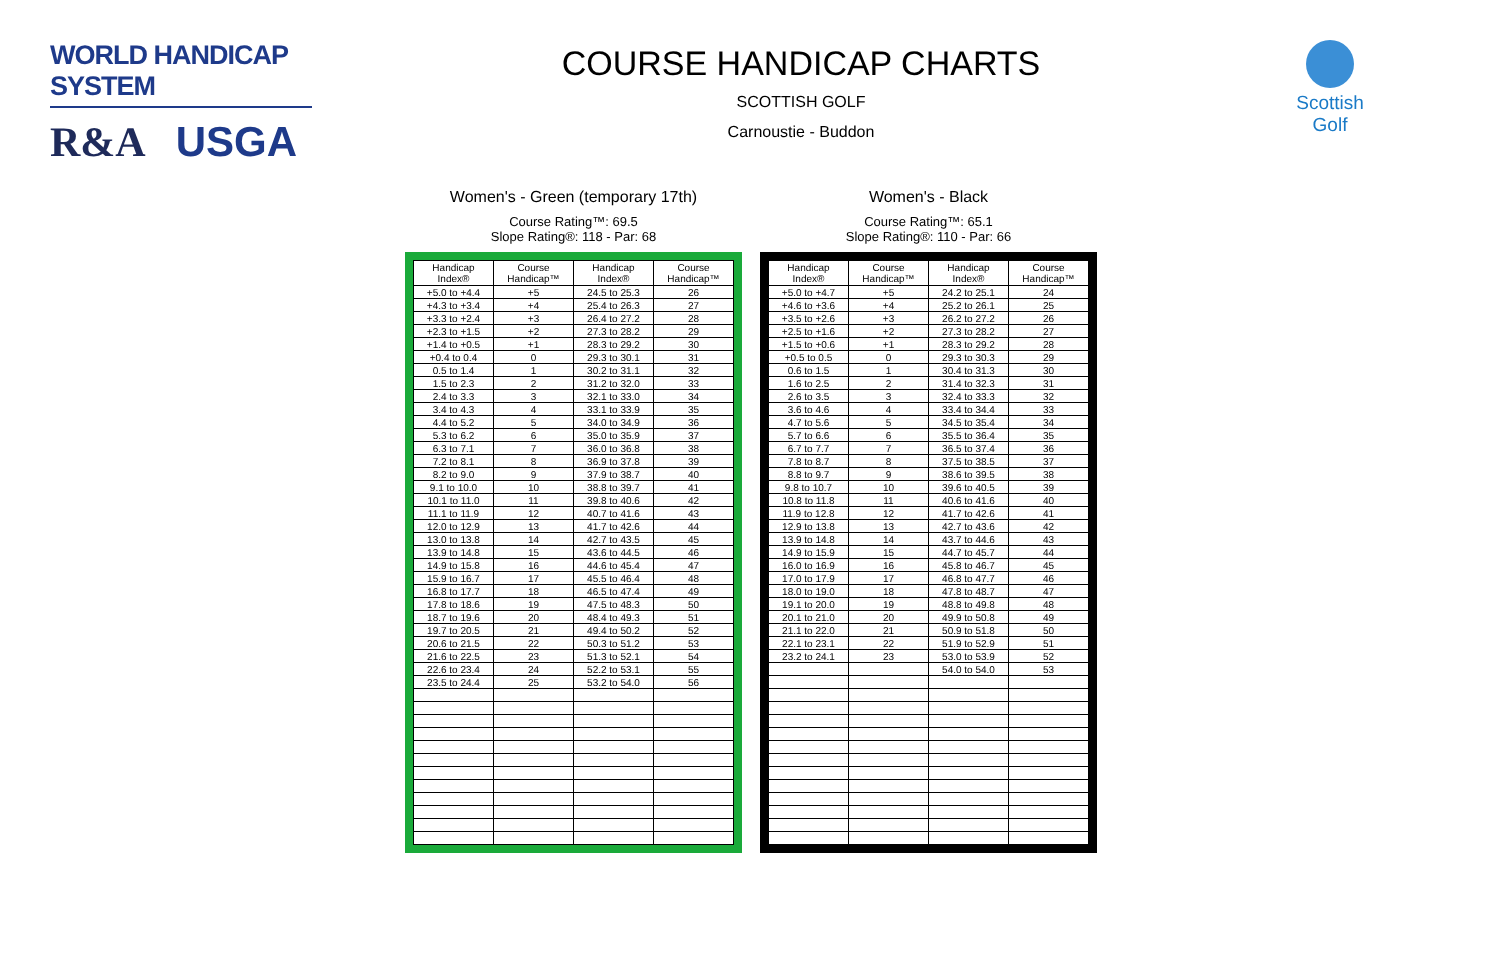WORLD HANDICAP SYSTEM
R&A USGA
COURSE HANDICAP CHARTS
SCOTTISH GOLF
Carnoustie - Buddon
Scottish
Golf
Women's - Green (temporary 17th)
Course Rating™: 69.5
Slope Rating®: 118 - Par: 68
| Handicap Index® | Course Handicap™ | Handicap Index® | Course Handicap™ |
| --- | --- | --- | --- |
| +5.0 to +4.4 | +5 | 24.5 to 25.3 | 26 |
| +4.3 to +3.4 | +4 | 25.4 to 26.3 | 27 |
| +3.3 to +2.4 | +3 | 26.4 to 27.2 | 28 |
| +2.3 to +1.5 | +2 | 27.3 to 28.2 | 29 |
| +1.4 to +0.5 | +1 | 28.3 to 29.2 | 30 |
| +0.4 to 0.4 | 0 | 29.3 to 30.1 | 31 |
| 0.5 to 1.4 | 1 | 30.2 to 31.1 | 32 |
| 1.5 to 2.3 | 2 | 31.2 to 32.0 | 33 |
| 2.4 to 3.3 | 3 | 32.1 to 33.0 | 34 |
| 3.4 to 4.3 | 4 | 33.1 to 33.9 | 35 |
| 4.4 to 5.2 | 5 | 34.0 to 34.9 | 36 |
| 5.3 to 6.2 | 6 | 35.0 to 35.9 | 37 |
| 6.3 to 7.1 | 7 | 36.0 to 36.8 | 38 |
| 7.2 to 8.1 | 8 | 36.9 to 37.8 | 39 |
| 8.2 to 9.0 | 9 | 37.9 to 38.7 | 40 |
| 9.1 to 10.0 | 10 | 38.8 to 39.7 | 41 |
| 10.1 to 11.0 | 11 | 39.8 to 40.6 | 42 |
| 11.1 to 11.9 | 12 | 40.7 to 41.6 | 43 |
| 12.0 to 12.9 | 13 | 41.7 to 42.6 | 44 |
| 13.0 to 13.8 | 14 | 42.7 to 43.5 | 45 |
| 13.9 to 14.8 | 15 | 43.6 to 44.5 | 46 |
| 14.9 to 15.8 | 16 | 44.6 to 45.4 | 47 |
| 15.9 to 16.7 | 17 | 45.5 to 46.4 | 48 |
| 16.8 to 17.7 | 18 | 46.5 to 47.4 | 49 |
| 17.8 to 18.6 | 19 | 47.5 to 48.3 | 50 |
| 18.7 to 19.6 | 20 | 48.4 to 49.3 | 51 |
| 19.7 to 20.5 | 21 | 49.4 to 50.2 | 52 |
| 20.6 to 21.5 | 22 | 50.3 to 51.2 | 53 |
| 21.6 to 22.5 | 23 | 51.3 to 52.1 | 54 |
| 22.6 to 23.4 | 24 | 52.2 to 53.1 | 55 |
| 23.5 to 24.4 | 25 | 53.2 to 54.0 | 56 |
Women's - Black
Course Rating™: 65.1
Slope Rating®: 110 - Par: 66
| Handicap Index® | Course Handicap™ | Handicap Index® | Course Handicap™ |
| --- | --- | --- | --- |
| +5.0 to +4.7 | +5 | 24.2 to 25.1 | 24 |
| +4.6 to +3.6 | +4 | 25.2 to 26.1 | 25 |
| +3.5 to +2.6 | +3 | 26.2 to 27.2 | 26 |
| +2.5 to +1.6 | +2 | 27.3 to 28.2 | 27 |
| +1.5 to +0.6 | +1 | 28.3 to 29.2 | 28 |
| +0.5 to 0.5 | 0 | 29.3 to 30.3 | 29 |
| 0.6 to 1.5 | 1 | 30.4 to 31.3 | 30 |
| 1.6 to 2.5 | 2 | 31.4 to 32.3 | 31 |
| 2.6 to 3.5 | 3 | 32.4 to 33.3 | 32 |
| 3.6 to 4.6 | 4 | 33.4 to 34.4 | 33 |
| 4.7 to 5.6 | 5 | 34.5 to 35.4 | 34 |
| 5.7 to 6.6 | 6 | 35.5 to 36.4 | 35 |
| 6.7 to 7.7 | 7 | 36.5 to 37.4 | 36 |
| 7.8 to 8.7 | 8 | 37.5 to 38.5 | 37 |
| 8.8 to 9.7 | 9 | 38.6 to 39.5 | 38 |
| 9.8 to 10.7 | 10 | 39.6 to 40.5 | 39 |
| 10.8 to 11.8 | 11 | 40.6 to 41.6 | 40 |
| 11.9 to 12.8 | 12 | 41.7 to 42.6 | 41 |
| 12.9 to 13.8 | 13 | 42.7 to 43.6 | 42 |
| 13.9 to 14.8 | 14 | 43.7 to 44.6 | 43 |
| 14.9 to 15.9 | 15 | 44.7 to 45.7 | 44 |
| 16.0 to 16.9 | 16 | 45.8 to 46.7 | 45 |
| 17.0 to 17.9 | 17 | 46.8 to 47.7 | 46 |
| 18.0 to 19.0 | 18 | 47.8 to 48.7 | 47 |
| 19.1 to 20.0 | 19 | 48.8 to 49.8 | 48 |
| 20.1 to 21.0 | 20 | 49.9 to 50.8 | 49 |
| 21.1 to 22.0 | 21 | 50.9 to 51.8 | 50 |
| 22.1 to 23.1 | 22 | 51.9 to 52.9 | 51 |
| 23.2 to 24.1 | 23 | 53.0 to 53.9 | 52 |
| | | 54.0 to 54.0 | 53 |